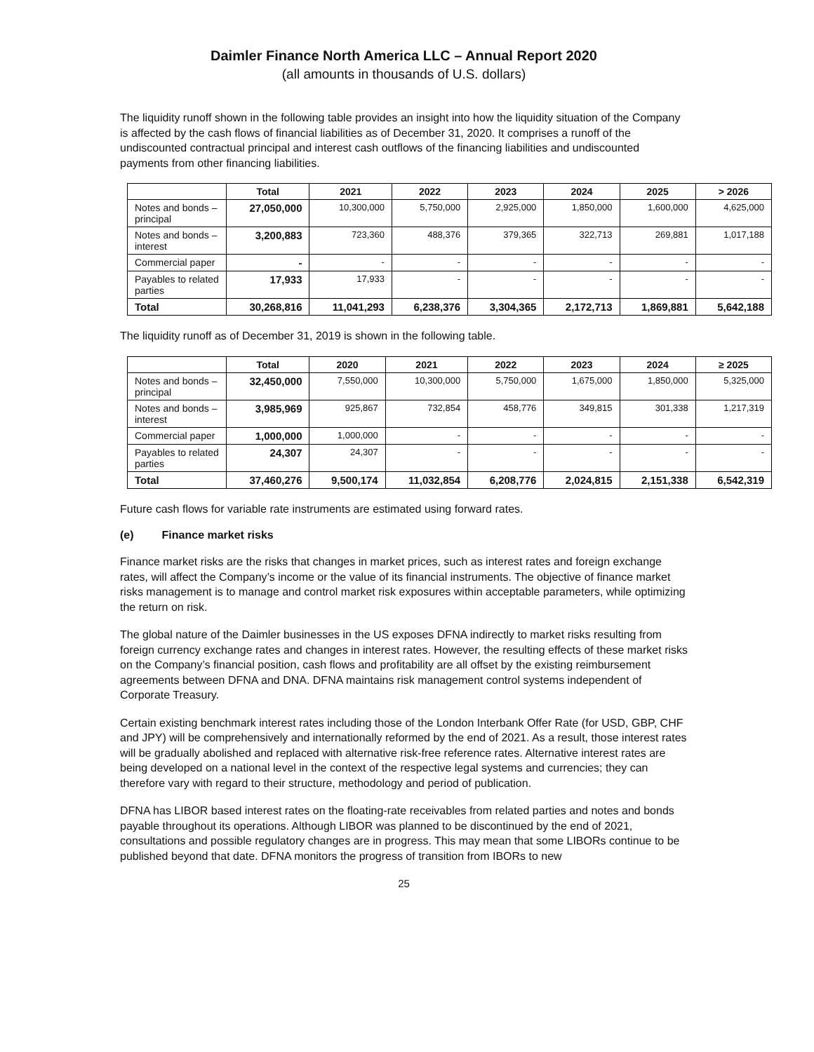Daimler Finance North America LLC – Annual Report 2020
(all amounts in thousands of U.S. dollars)
The liquidity runoff shown in the following table provides an insight into how the liquidity situation of the Company is affected by the cash flows of financial liabilities as of December 31, 2020. It comprises a runoff of the undiscounted contractual principal and interest cash outflows of the financing liabilities and undiscounted payments from other financing liabilities.
| | Total | 2021 | 2022 | 2023 | 2024 | 2025 | > 2026 |
| --- | --- | --- | --- | --- | --- | --- | --- |
| Notes and bonds – principal | 27,050,000 | 10,300,000 | 5,750,000 | 2,925,000 | 1,850,000 | 1,600,000 | 4,625,000 |
| Notes and bonds – interest | 3,200,883 | 723,360 | 488,376 | 379,365 | 322,713 | 269,881 | 1,017,188 |
| Commercial paper | - | - | - | - | - | - | - |
| Payables to related parties | 17,933 | 17,933 | - | - | - | - | - |
| Total | 30,268,816 | 11,041,293 | 6,238,376 | 3,304,365 | 2,172,713 | 1,869,881 | 5,642,188 |
The liquidity runoff as of December 31, 2019 is shown in the following table.
| | Total | 2020 | 2021 | 2022 | 2023 | 2024 | ≥ 2025 |
| --- | --- | --- | --- | --- | --- | --- | --- |
| Notes and bonds – principal | 32,450,000 | 7,550,000 | 10,300,000 | 5,750,000 | 1,675,000 | 1,850,000 | 5,325,000 |
| Notes and bonds – interest | 3,985,969 | 925,867 | 732,854 | 458,776 | 349,815 | 301,338 | 1,217,319 |
| Commercial paper | 1,000,000 | 1,000,000 | - | - | - | - | - |
| Payables to related parties | 24,307 | 24,307 | - | - | - | - | - |
| Total | 37,460,276 | 9,500,174 | 11,032,854 | 6,208,776 | 2,024,815 | 2,151,338 | 6,542,319 |
Future cash flows for variable rate instruments are estimated using forward rates.
(e) Finance market risks
Finance market risks are the risks that changes in market prices, such as interest rates and foreign exchange rates, will affect the Company’s income or the value of its financial instruments. The objective of finance market risks management is to manage and control market risk exposures within acceptable parameters, while optimizing the return on risk.
The global nature of the Daimler businesses in the US exposes DFNA indirectly to market risks resulting from foreign currency exchange rates and changes in interest rates. However, the resulting effects of these market risks on the Company’s financial position, cash flows and profitability are all offset by the existing reimbursement agreements between DFNA and DNA. DFNA maintains risk management control systems independent of Corporate Treasury.
Certain existing benchmark interest rates including those of the London Interbank Offer Rate (for USD, GBP, CHF and JPY) will be comprehensively and internationally reformed by the end of 2021. As a result, those interest rates will be gradually abolished and replaced with alternative risk-free reference rates. Alternative interest rates are being developed on a national level in the context of the respective legal systems and currencies; they can therefore vary with regard to their structure, methodology and period of publication.
DFNA has LIBOR based interest rates on the floating-rate receivables from related parties and notes and bonds payable throughout its operations. Although LIBOR was planned to be discontinued by the end of 2021, consultations and possible regulatory changes are in progress. This may mean that some LIBORs continue to be published beyond that date. DFNA monitors the progress of transition from IBORs to new
25